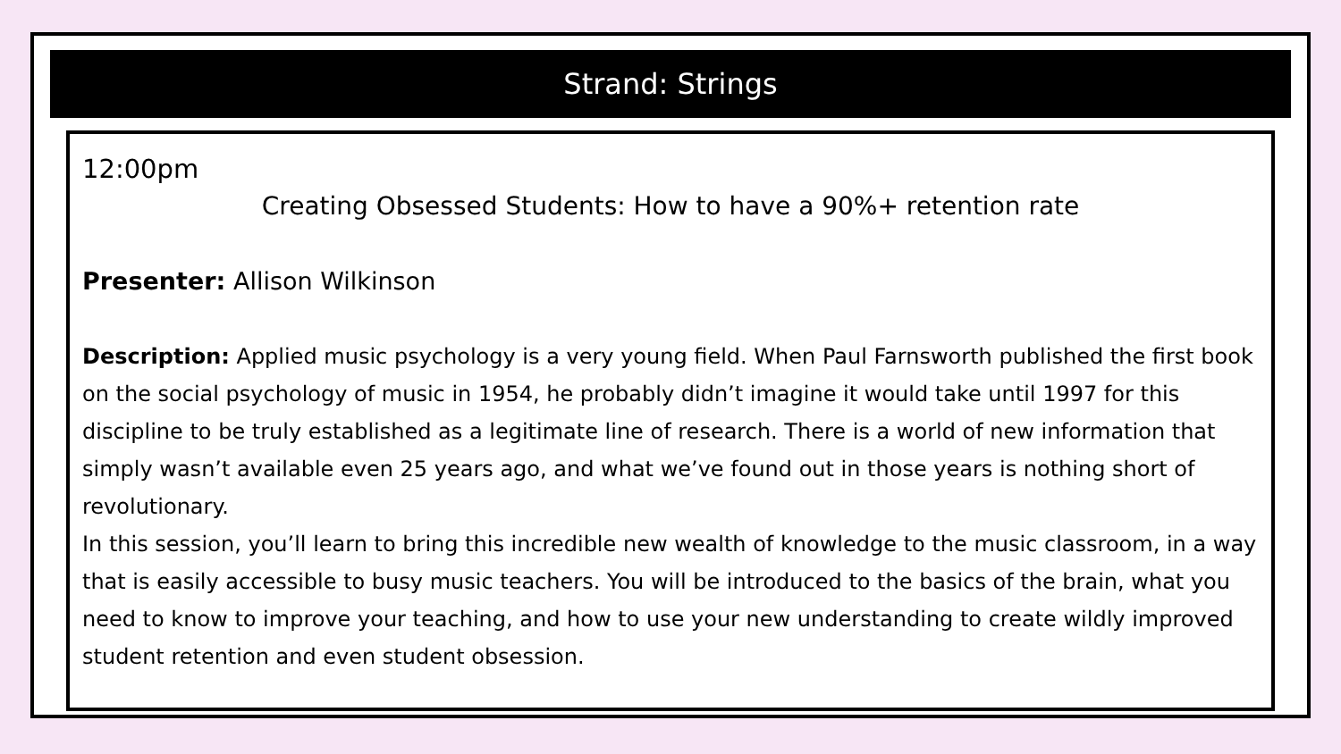Strand: Strings
12:00pm
Creating Obsessed Students: How to have a 90%+ retention rate
Presenter: Allison Wilkinson
Description: Applied music psychology is a very young field. When Paul Farnsworth published the first book on the social psychology of music in 1954, he probably didn’t imagine it would take until 1997 for this discipline to be truly established as a legitimate line of research. There is a world of new information that simply wasn’t available even 25 years ago, and what we’ve found out in those years is nothing short of revolutionary.
In this session, you’ll learn to bring this incredible new wealth of knowledge to the music classroom, in a way that is easily accessible to busy music teachers. You will be introduced to the basics of the brain, what you need to know to improve your teaching, and how to use your new understanding to create wildly improved student retention and even student obsession.